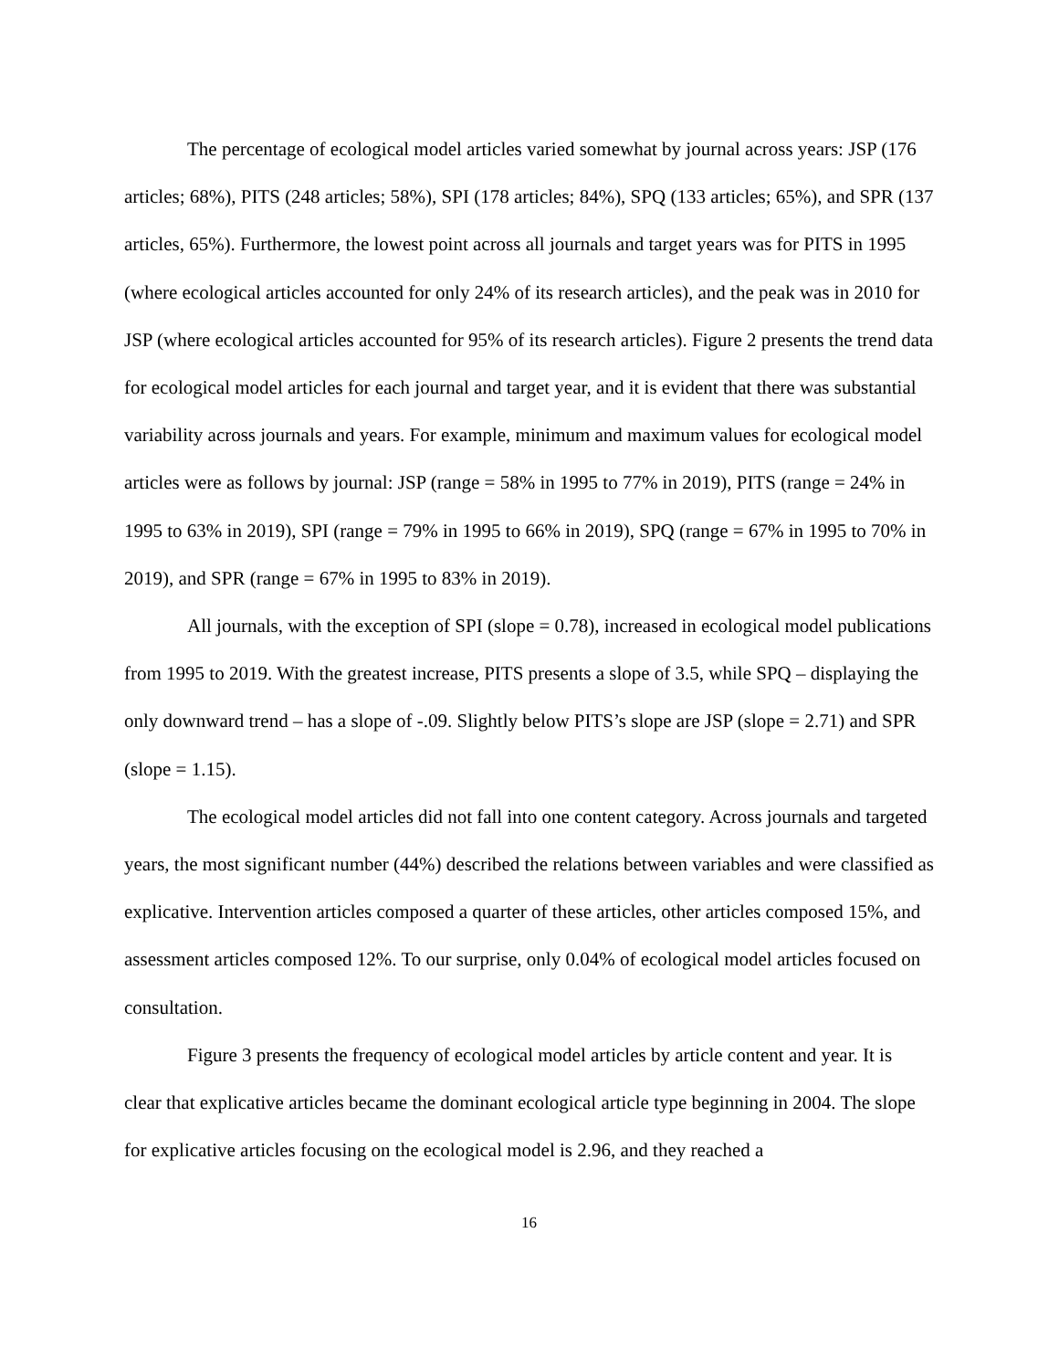The percentage of ecological model articles varied somewhat by journal across years: JSP (176 articles; 68%), PITS (248 articles; 58%), SPI (178 articles; 84%), SPQ (133 articles; 65%), and SPR (137 articles, 65%). Furthermore, the lowest point across all journals and target years was for PITS in 1995 (where ecological articles accounted for only 24% of its research articles), and the peak was in 2010 for JSP (where ecological articles accounted for 95% of its research articles). Figure 2 presents the trend data for ecological model articles for each journal and target year, and it is evident that there was substantial variability across journals and years. For example, minimum and maximum values for ecological model articles were as follows by journal: JSP (range = 58% in 1995 to 77% in 2019), PITS (range = 24% in 1995 to 63% in 2019), SPI (range = 79% in 1995 to 66% in 2019), SPQ (range = 67% in 1995 to 70% in 2019), and SPR (range = 67% in 1995 to 83% in 2019).
All journals, with the exception of SPI (slope = 0.78), increased in ecological model publications from 1995 to 2019. With the greatest increase, PITS presents a slope of 3.5, while SPQ – displaying the only downward trend – has a slope of -.09. Slightly below PITS’s slope are JSP (slope = 2.71) and SPR (slope = 1.15).
The ecological model articles did not fall into one content category. Across journals and targeted years, the most significant number (44%) described the relations between variables and were classified as explicative. Intervention articles composed a quarter of these articles, other articles composed 15%, and assessment articles composed 12%. To our surprise, only 0.04% of ecological model articles focused on consultation.
Figure 3 presents the frequency of ecological model articles by article content and year. It is clear that explicative articles became the dominant ecological article type beginning in 2004. The slope for explicative articles focusing on the ecological model is 2.96, and they reached a
16